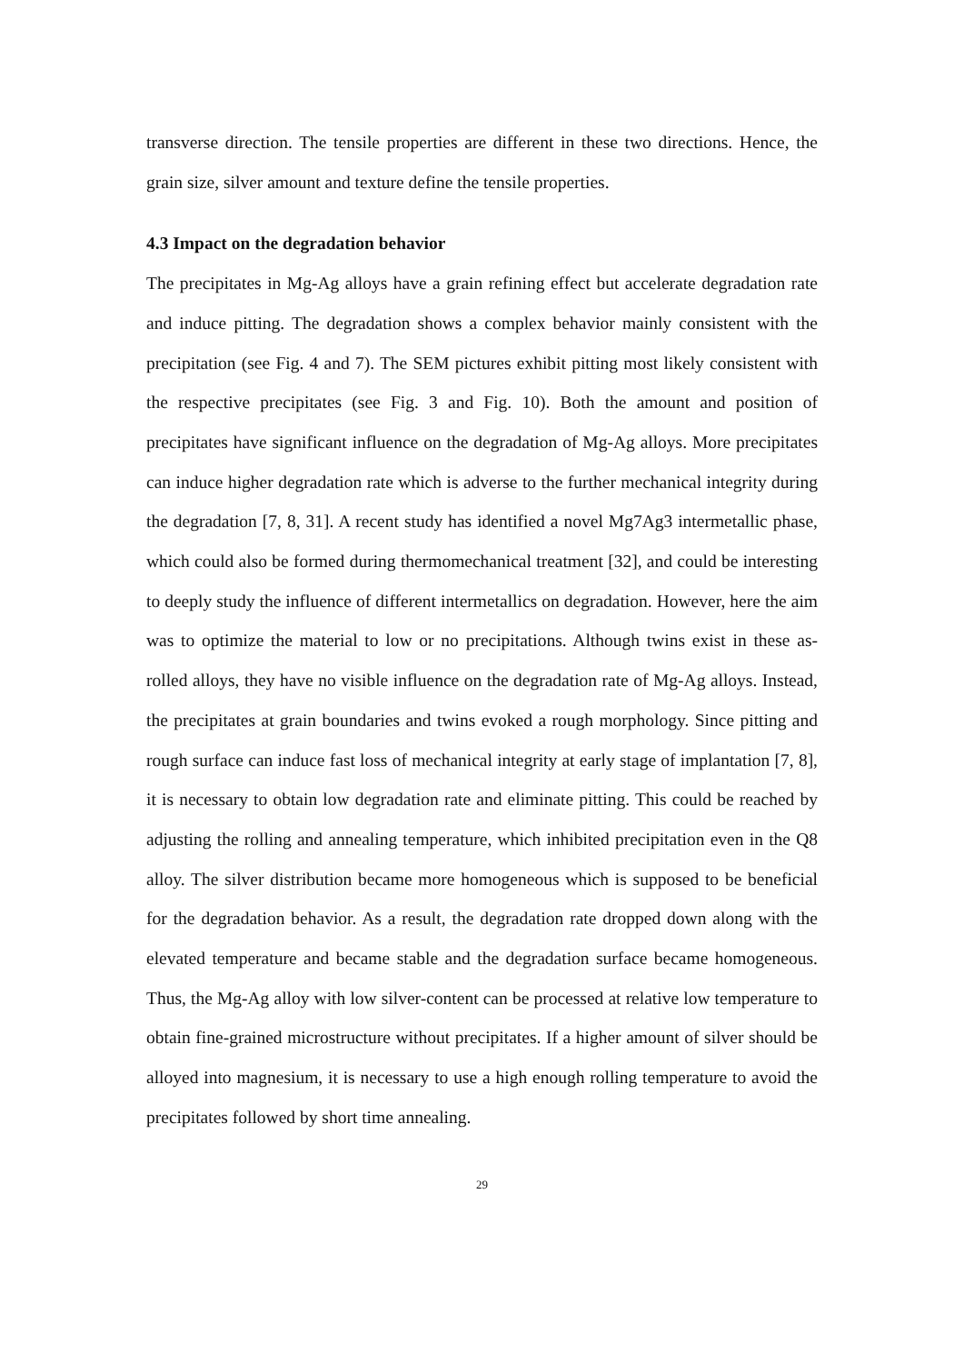transverse direction. The tensile properties are different in these two directions. Hence, the grain size, silver amount and texture define the tensile properties.
4.3 Impact on the degradation behavior
The precipitates in Mg-Ag alloys have a grain refining effect but accelerate degradation rate and induce pitting. The degradation shows a complex behavior mainly consistent with the precipitation (see Fig. 4 and 7). The SEM pictures exhibit pitting most likely consistent with the respective precipitates (see Fig. 3 and Fig. 10). Both the amount and position of precipitates have significant influence on the degradation of Mg-Ag alloys. More precipitates can induce higher degradation rate which is adverse to the further mechanical integrity during the degradation [7, 8, 31]. A recent study has identified a novel Mg7Ag3 intermetallic phase, which could also be formed during thermomechanical treatment [32], and could be interesting to deeply study the influence of different intermetallics on degradation. However, here the aim was to optimize the material to low or no precipitations. Although twins exist in these as-rolled alloys, they have no visible influence on the degradation rate of Mg-Ag alloys. Instead, the precipitates at grain boundaries and twins evoked a rough morphology. Since pitting and rough surface can induce fast loss of mechanical integrity at early stage of implantation [7, 8], it is necessary to obtain low degradation rate and eliminate pitting. This could be reached by adjusting the rolling and annealing temperature, which inhibited precipitation even in the Q8 alloy. The silver distribution became more homogeneous which is supposed to be beneficial for the degradation behavior. As a result, the degradation rate dropped down along with the elevated temperature and became stable and the degradation surface became homogeneous. Thus, the Mg-Ag alloy with low silver-content can be processed at relative low temperature to obtain fine-grained microstructure without precipitates. If a higher amount of silver should be alloyed into magnesium, it is necessary to use a high enough rolling temperature to avoid the precipitates followed by short time annealing.
29